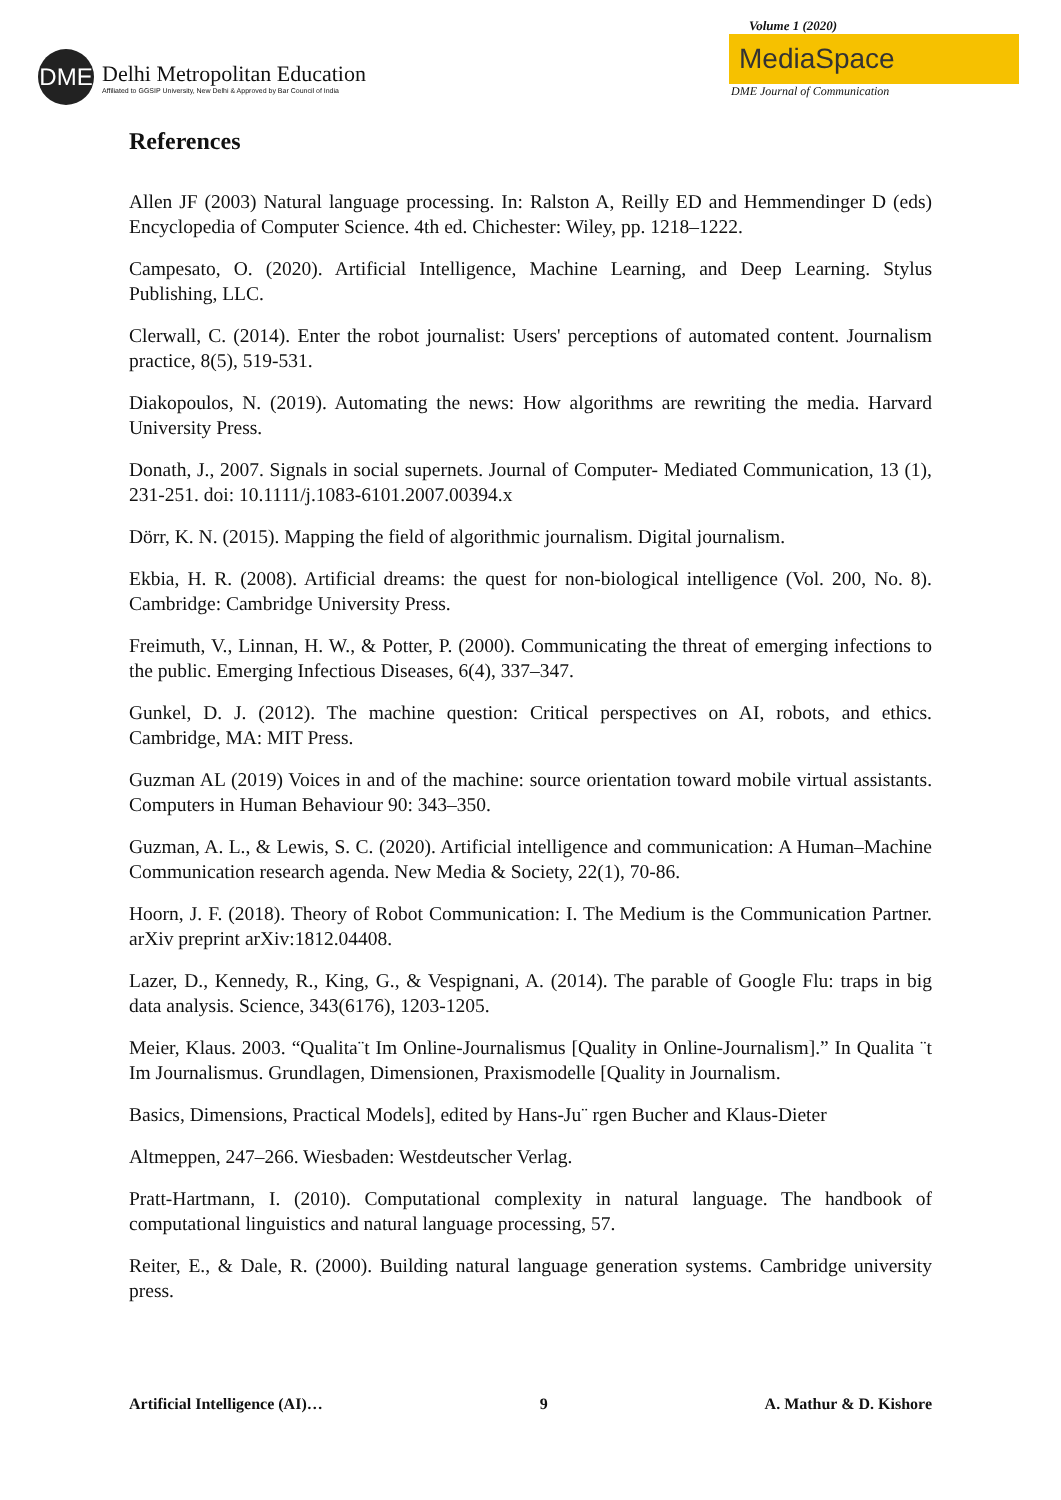DME
Delhi Metropolitan Education
Affiliated to GGSIP University, New Delhi & Approved by Bar Council of India
Volume 1 (2020)
MediaSpace
DME Journal of Communication
References
Allen JF (2003) Natural language processing. In: Ralston A, Reilly ED and Hemmendinger D (eds) Encyclopedia of Computer Science. 4th ed. Chichester: Wiley, pp. 1218–1222.
Campesato, O. (2020). Artificial Intelligence, Machine Learning, and Deep Learning. Stylus Publishing, LLC.
Clerwall, C. (2014). Enter the robot journalist: Users' perceptions of automated content. Journalism practice, 8(5), 519-531.
Diakopoulos, N. (2019). Automating the news: How algorithms are rewriting the media. Harvard University Press.
Donath, J., 2007. Signals in social supernets. Journal of Computer- Mediated Communication, 13 (1), 231-251. doi: 10.1111/j.1083-6101.2007.00394.x
Dörr, K. N. (2015). Mapping the field of algorithmic journalism. Digital journalism.
Ekbia, H. R. (2008). Artificial dreams: the quest for non-biological intelligence (Vol. 200, No. 8). Cambridge: Cambridge University Press.
Freimuth, V., Linnan, H. W., & Potter, P. (2000). Communicating the threat of emerging infections to the public. Emerging Infectious Diseases, 6(4), 337–347.
Gunkel, D. J. (2012). The machine question: Critical perspectives on AI, robots, and ethics. Cambridge, MA: MIT Press.
Guzman AL (2019) Voices in and of the machine: source orientation toward mobile virtual assistants. Computers in Human Behaviour 90: 343–350.
Guzman, A. L., & Lewis, S. C. (2020). Artificial intelligence and communication: A Human–Machine Communication research agenda. New Media & Society, 22(1), 70-86.
Hoorn, J. F. (2018). Theory of Robot Communication: I. The Medium is the Communication Partner. arXiv preprint arXiv:1812.04408.
Lazer, D., Kennedy, R., King, G., & Vespignani, A. (2014). The parable of Google Flu: traps in big data analysis. Science, 343(6176), 1203-1205.
Meier, Klaus. 2003. “Qualita¨t Im Online-Journalismus [Quality in Online-Journalism].” In Qualita ¨t Im Journalismus. Grundlagen, Dimensionen, Praxismodelle [Quality in Journalism.
Basics, Dimensions, Practical Models], edited by Hans-Ju¨ rgen Bucher and Klaus-Dieter
Altmeppen, 247–266. Wiesbaden: Westdeutscher Verlag.
Pratt-Hartmann, I. (2010). Computational complexity in natural language. The handbook of computational linguistics and natural language processing, 57.
Reiter, E., & Dale, R. (2000). Building natural language generation systems. Cambridge university press.
Artificial Intelligence (AI)… 9 A. Mathur & D. Kishore